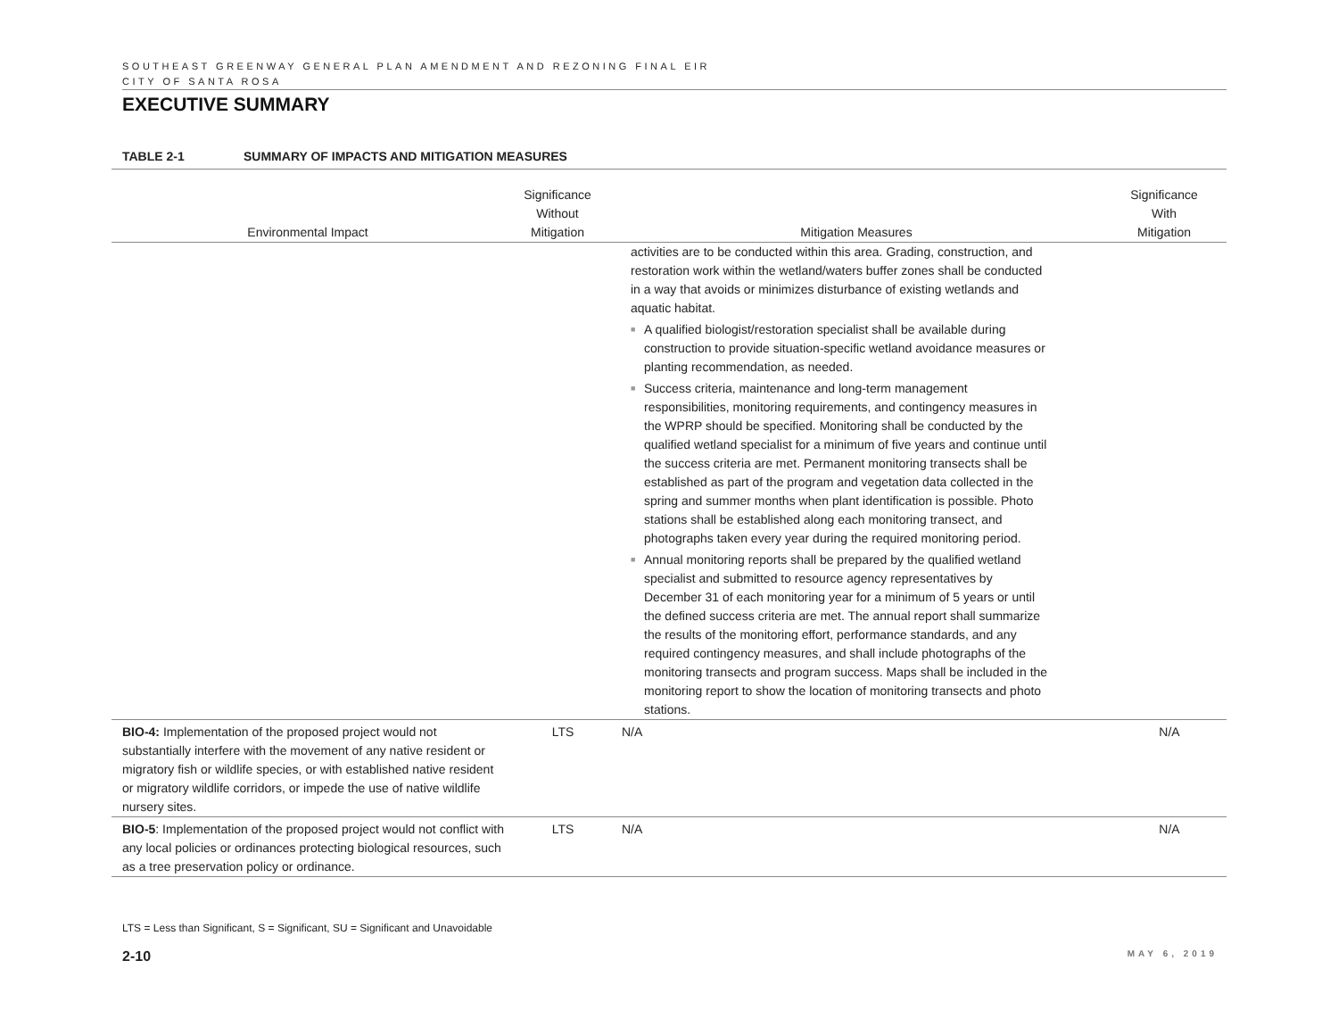SOUTHEAST GREENWAY GENERAL PLAN AMENDMENT AND REZONING FINAL EIR
CITY OF SANTA ROSA
EXECUTIVE SUMMARY
TABLE 2-1 SUMMARY OF IMPACTS AND MITIGATION MEASURES
| Environmental Impact | Significance Without Mitigation | Mitigation Measures | Significance With Mitigation |
| --- | --- | --- | --- |
| | | activities are to be conducted within this area. Grading, construction, and restoration work within the wetland/waters buffer zones shall be conducted in a way that avoids or minimizes disturbance of existing wetlands and aquatic habitat. ■ A qualified biologist/restoration specialist shall be available during construction to provide situation-specific wetland avoidance measures or planting recommendation, as needed. ■ Success criteria, maintenance and long-term management responsibilities, monitoring requirements, and contingency measures in the WPRP should be specified. Monitoring shall be conducted by the qualified wetland specialist for a minimum of five years and continue until the success criteria are met. Permanent monitoring transects shall be established as part of the program and vegetation data collected in the spring and summer months when plant identification is possible. Photo stations shall be established along each monitoring transect, and photographs taken every year during the required monitoring period. ■ Annual monitoring reports shall be prepared by the qualified wetland specialist and submitted to resource agency representatives by December 31 of each monitoring year for a minimum of 5 years or until the defined success criteria are met. The annual report shall summarize the results of the monitoring effort, performance standards, and any required contingency measures, and shall include photographs of the monitoring transects and program success. Maps shall be included in the monitoring report to show the location of monitoring transects and photo stations. | |
| BIO-4: Implementation of the proposed project would not substantially interfere with the movement of any native resident or migratory fish or wildlife species, or with established native resident or migratory wildlife corridors, or impede the use of native wildlife nursery sites. | LTS | N/A | N/A |
| BIO-5 : Implementation of the proposed project would not conflict with any local policies or ordinances protecting biological resources, such as a tree preservation policy or ordinance. | LTS | N/A | N/A |
LTS = Less than Significant, S = Significant, SU = Significant and Unavoidable
2-10 MAY 6, 2019